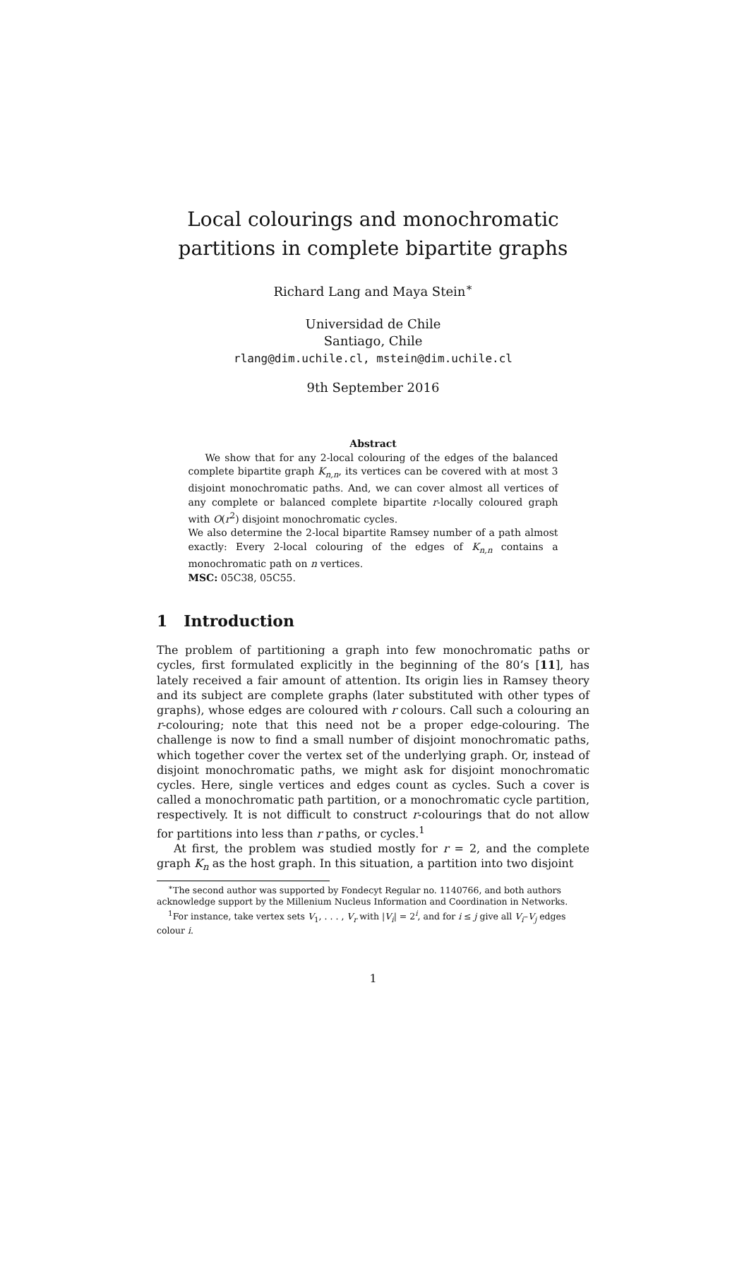Local colourings and monochromatic partitions in complete bipartite graphs
Richard Lang and Maya Stein<sup>∗</sup>
Universidad de Chile
Santiago, Chile
rlang@dim.uchile.cl, mstein@dim.uchile.cl
9th September 2016
Abstract
We show that for any 2-local colouring of the edges of the balanced complete bipartite graph K<sub>n,n</sub>, its vertices can be covered with at most 3 disjoint monochromatic paths. And, we can cover almost all vertices of any complete or balanced complete bipartite r-locally coloured graph with O(r<sup>2</sup>) disjoint monochromatic cycles.
We also determine the 2-local bipartite Ramsey number of a path almost exactly: Every 2-local colouring of the edges of K<sub>n,n</sub> contains a monochromatic path on n vertices.
MSC: 05C38, 05C55.
1 Introduction
The problem of partitioning a graph into few monochromatic paths or cycles, first formulated explicitly in the beginning of the 80’s [11], has lately received a fair amount of attention. Its origin lies in Ramsey theory and its subject are complete graphs (later substituted with other types of graphs), whose edges are coloured with r colours. Call such a colouring an r-colouring; note that this need not be a proper edge-colouring. The challenge is now to find a small number of disjoint monochromatic paths, which together cover the vertex set of the underlying graph. Or, instead of disjoint monochromatic paths, we might ask for disjoint monochromatic cycles. Here, single vertices and edges count as cycles. Such a cover is called a monochromatic path partition, or a monochromatic cycle partition, respectively. It is not difficult to construct r-colourings that do not allow for partitions into less than r paths, or cycles.<sup>1</sup>
At first, the problem was studied mostly for r = 2, and the complete graph K<sub>n</sub> as the host graph. In this situation, a partition into two disjoint
<sup>∗</sup>The second author was supported by Fondecyt Regular no. 1140766, and both authors acknowledge support by the Millenium Nucleus Information and Coordination in Networks.
<sup>1</sup> For instance, take vertex sets V<sub>1</sub>, . . . , V<sub>r</sub> with |V<sub>i</sub>| = 2<sup>i</sup>, and for i ≤ j give all V<sub>i</sub>–V<sub>j</sub> edges colour i.
1